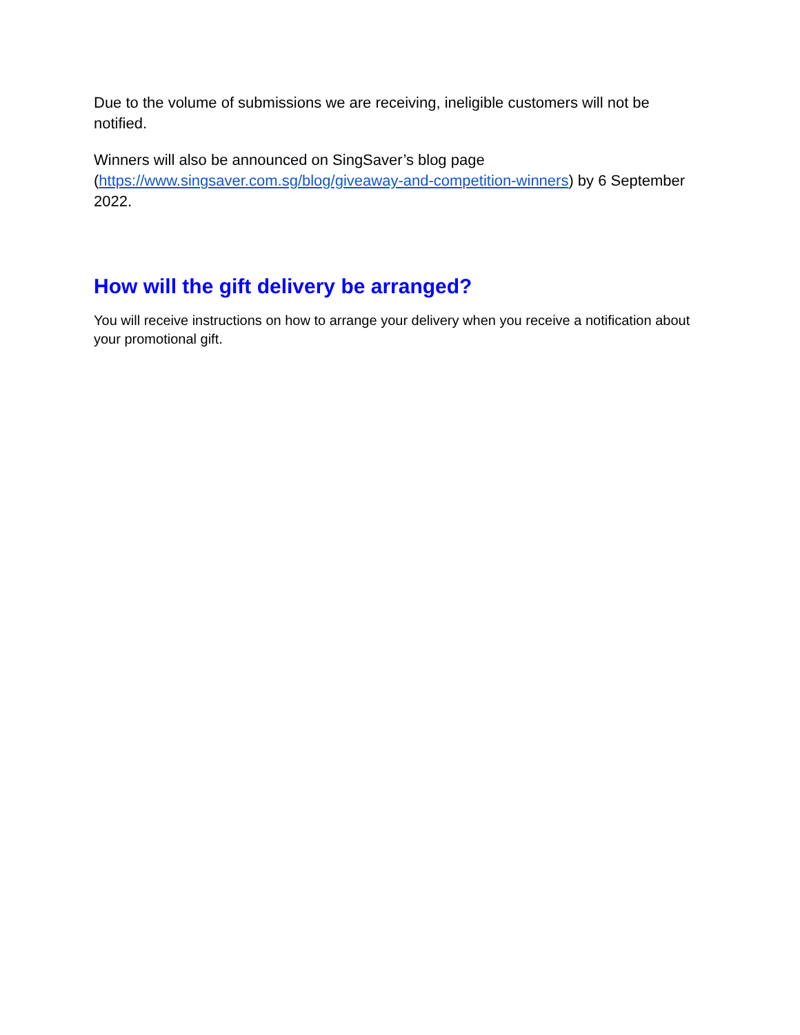Due to the volume of submissions we are receiving, ineligible customers will not be notified.
Winners will also be announced on SingSaver’s blog page (https://www.singsaver.com.sg/blog/giveaway-and-competition-winners) by 6 September 2022.
How will the gift delivery be arranged?
You will receive instructions on how to arrange your delivery when you receive a notification about your promotional gift.